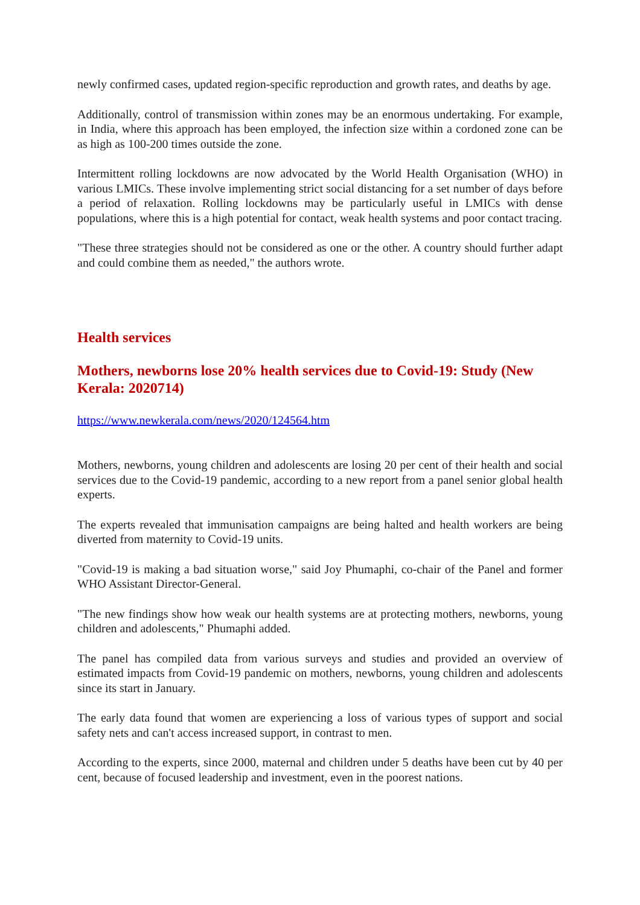newly confirmed cases, updated region-specific reproduction and growth rates, and deaths by age.
Additionally, control of transmission within zones may be an enormous undertaking. For example, in India, where this approach has been employed, the infection size within a cordoned zone can be as high as 100-200 times outside the zone.
Intermittent rolling lockdowns are now advocated by the World Health Organisation (WHO) in various LMICs. These involve implementing strict social distancing for a set number of days before a period of relaxation. Rolling lockdowns may be particularly useful in LMICs with dense populations, where this is a high potential for contact, weak health systems and poor contact tracing.
"These three strategies should not be considered as one or the other. A country should further adapt and could combine them as needed," the authors wrote.
Health services
Mothers, newborns lose 20% health services due to Covid-19: Study (New Kerala: 2020714)
https://www.newkerala.com/news/2020/124564.htm
Mothers, newborns, young children and adolescents are losing 20 per cent of their health and social services due to the Covid-19 pandemic, according to a new report from a panel senior global health experts.
The experts revealed that immunisation campaigns are being halted and health workers are being diverted from maternity to Covid-19 units.
"Covid-19 is making a bad situation worse," said Joy Phumaphi, co-chair of the Panel and former WHO Assistant Director-General.
"The new findings show how weak our health systems are at protecting mothers, newborns, young children and adolescents," Phumaphi added.
The panel has compiled data from various surveys and studies and provided an overview of estimated impacts from Covid-19 pandemic on mothers, newborns, young children and adolescents since its start in January.
The early data found that women are experiencing a loss of various types of support and social safety nets and can't access increased support, in contrast to men.
According to the experts, since 2000, maternal and children under 5 deaths have been cut by 40 per cent, because of focused leadership and investment, even in the poorest nations.